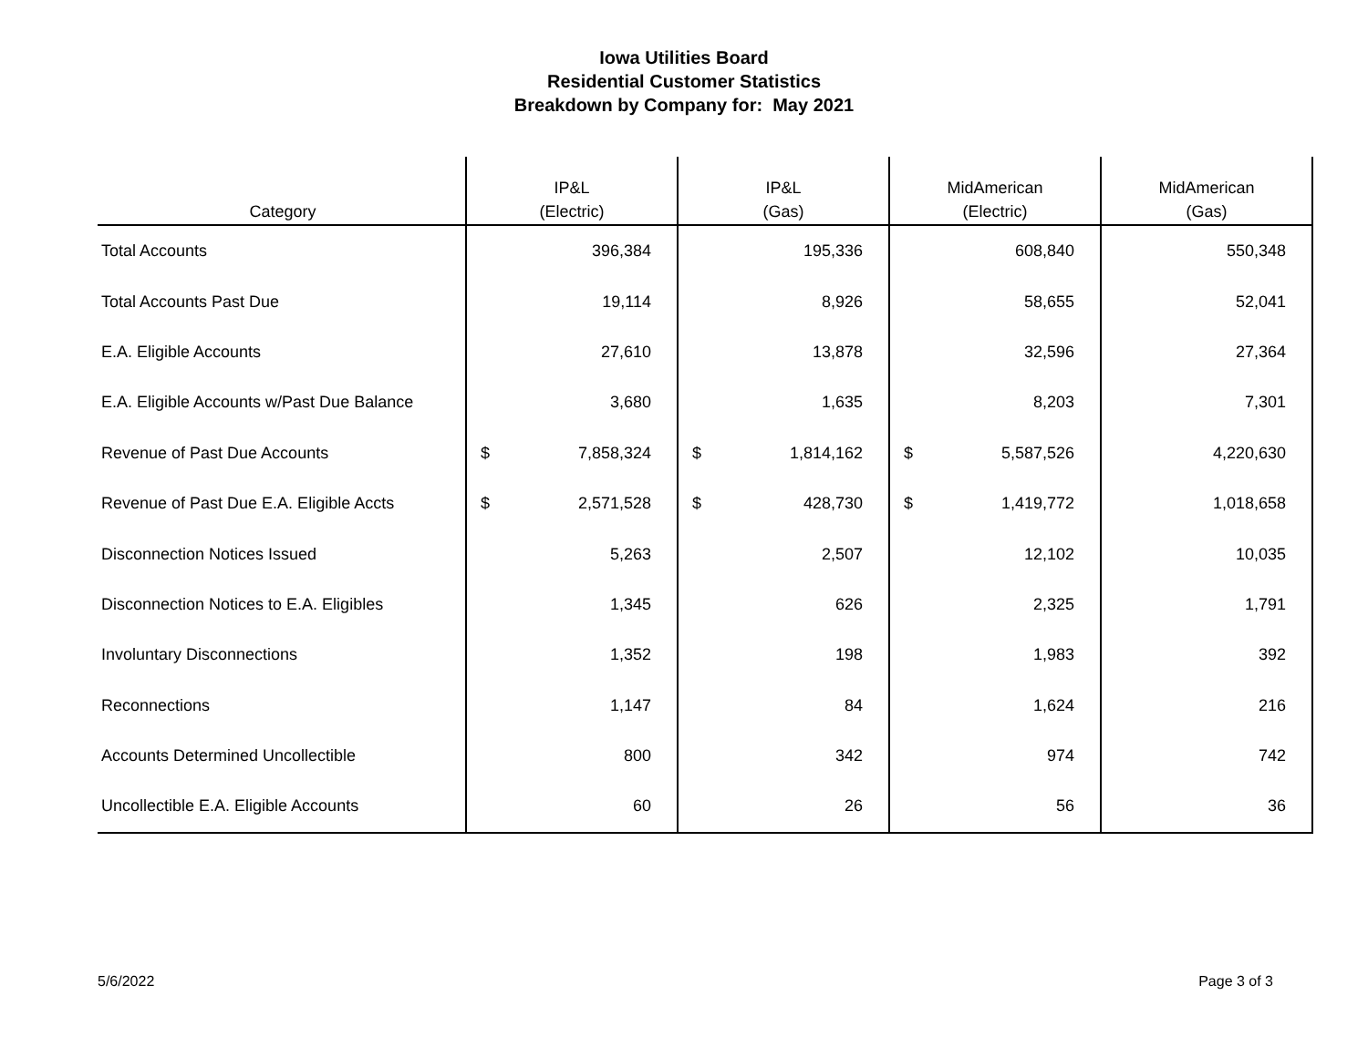Iowa Utilities Board
Residential Customer Statistics
Breakdown by Company for: May 2021
| Category | IP&L (Electric) | IP&L (Gas) | MidAmerican (Electric) | MidAmerican (Gas) |
| --- | --- | --- | --- | --- |
| Total Accounts | 396,384 | 195,336 | 608,840 | 550,348 |
| Total Accounts Past Due | 19,114 | 8,926 | 58,655 | 52,041 |
| E.A. Eligible Accounts | 27,610 | 13,878 | 32,596 | 27,364 |
| E.A. Eligible Accounts w/Past Due Balance | 3,680 | 1,635 | 8,203 | 7,301 |
| Revenue of Past Due Accounts | $ 7,858,324 | $ 1,814,162 | $ 5,587,526 | 4,220,630 |
| Revenue of Past Due E.A. Eligible Accts | $ 2,571,528 | $ 428,730 | $ 1,419,772 | 1,018,658 |
| Disconnection Notices Issued | 5,263 | 2,507 | 12,102 | 10,035 |
| Disconnection Notices to E.A. Eligibles | 1,345 | 626 | 2,325 | 1,791 |
| Involuntary Disconnections | 1,352 | 198 | 1,983 | 392 |
| Reconnections | 1,147 | 84 | 1,624 | 216 |
| Accounts Determined Uncollectible | 800 | 342 | 974 | 742 |
| Uncollectible E.A. Eligible Accounts | 60 | 26 | 56 | 36 |
5/6/2022 Page 3 of 3